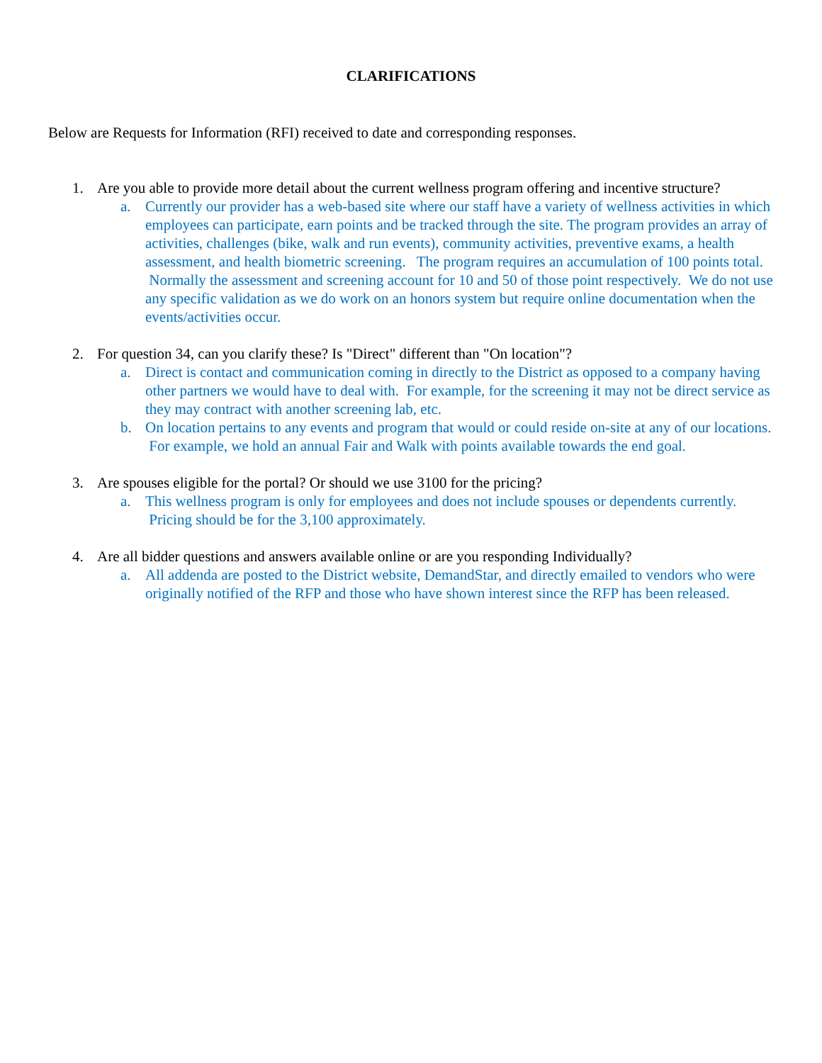CLARIFICATIONS
Below are Requests for Information (RFI) received to date and corresponding responses.
1. Are you able to provide more detail about the current wellness program offering and incentive structure?
a. Currently our provider has a web-based site where our staff have a variety of wellness activities in which employees can participate, earn points and be tracked through the site. The program provides an array of activities, challenges (bike, walk and run events), community activities, preventive exams, a health assessment, and health biometric screening. The program requires an accumulation of 100 points total. Normally the assessment and screening account for 10 and 50 of those point respectively. We do not use any specific validation as we do work on an honors system but require online documentation when the events/activities occur.
2. For question 34, can you clarify these? Is "Direct" different than "On location"?
a. Direct is contact and communication coming in directly to the District as opposed to a company having other partners we would have to deal with. For example, for the screening it may not be direct service as they may contract with another screening lab, etc.
b. On location pertains to any events and program that would or could reside on-site at any of our locations. For example, we hold an annual Fair and Walk with points available towards the end goal.
3. Are spouses eligible for the portal? Or should we use 3100 for the pricing?
a. This wellness program is only for employees and does not include spouses or dependents currently. Pricing should be for the 3,100 approximately.
4. Are all bidder questions and answers available online or are you responding Individually?
a. All addenda are posted to the District website, DemandStar, and directly emailed to vendors who were originally notified of the RFP and those who have shown interest since the RFP has been released.